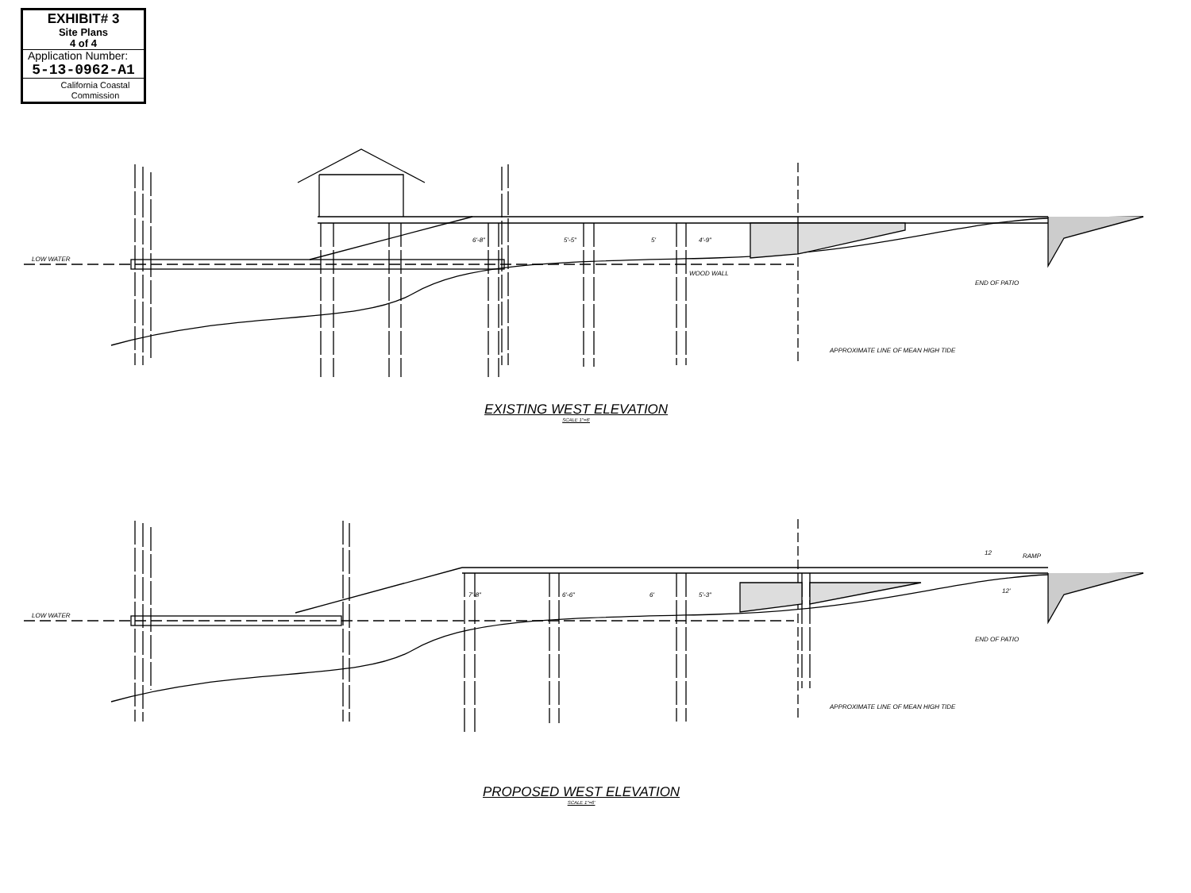EXHIBIT# 3
Site Plans
4 of 4
Application Number:
5-13-0962-A1
California Coastal Commission
LOW WATER
WOOD WALL
END OF PATIO
APPROXIMATE LINE OF MEAN HIGH TIDE
6'-8" 5'-5" 5' 4'-9"
EXISTING WEST ELEVATION
SCALE 1"=6'
LOW WATER
12 RAMP
12'
END OF PATIO
APPROXIMATE LINE OF MEAN HIGH TIDE
7'-8" 6'-6" 6' 5'-3"
PROPOSED WEST ELEVATION
SCALE 1"=6'